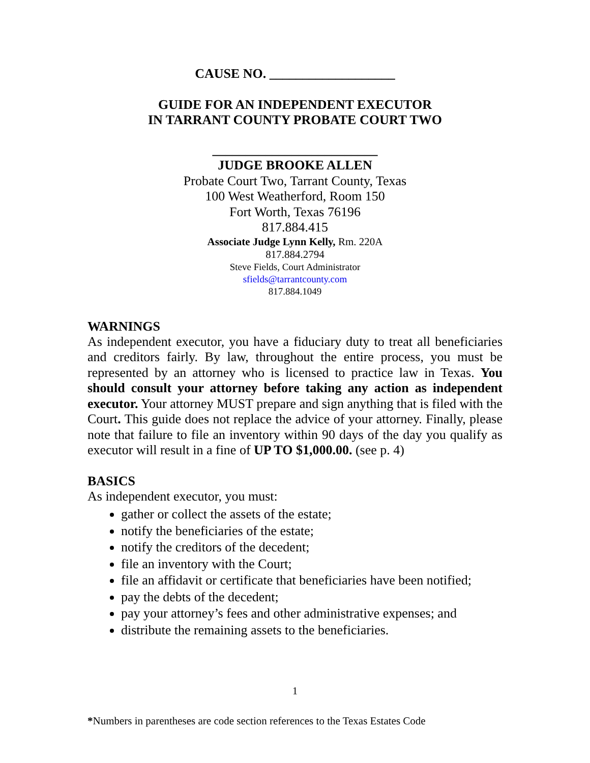CAUSE NO. ___________________
GUIDE FOR AN INDEPENDENT EXECUTOR
IN TARRANT COUNTY PROBATE COURT TWO
_________________________
JUDGE BROOKE ALLEN
Probate Court Two, Tarrant County, Texas
100 West Weatherford, Room 150
Fort Worth, Texas 76196
817.884.415
Associate Judge Lynn Kelly, Rm. 220A
817.884.2794
Steve Fields, Court Administrator
sfields@tarrantcounty.com
817.884.1049
WARNINGS
As independent executor, you have a fiduciary duty to treat all beneficiaries and creditors fairly. By law, throughout the entire process, you must be represented by an attorney who is licensed to practice law in Texas. You should consult your attorney before taking any action as independent executor. Your attorney MUST prepare and sign anything that is filed with the Court. This guide does not replace the advice of your attorney. Finally, please note that failure to file an inventory within 90 days of the day you qualify as executor will result in a fine of UP TO $1,000.00. (see p. 4)
BASICS
As independent executor, you must:
gather or collect the assets of the estate;
notify the beneficiaries of the estate;
notify the creditors of the decedent;
file an inventory with the Court;
file an affidavit or certificate that beneficiaries have been notified;
pay the debts of the decedent;
pay your attorney’s fees and other administrative expenses; and
distribute the remaining assets to the beneficiaries.
1
*Numbers in parentheses are code section references to the Texas Estates Code